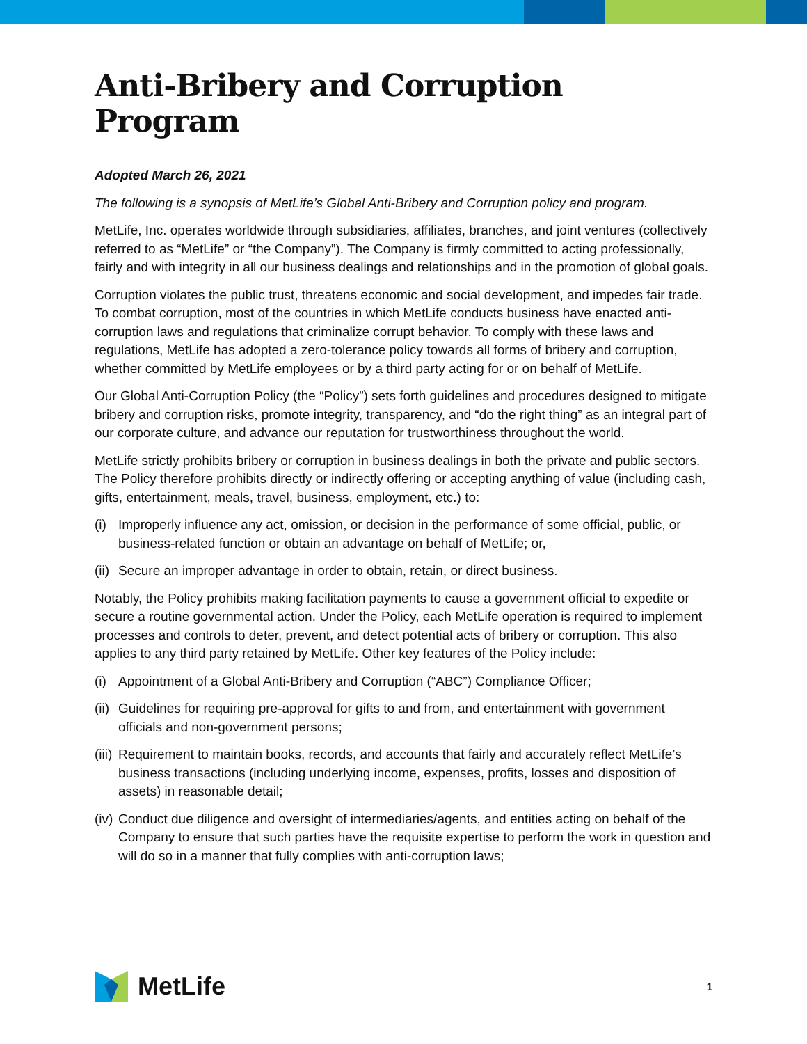Anti-Bribery and Corruption Program
Adopted March 26, 2021
The following is a synopsis of MetLife’s Global Anti-Bribery and Corruption policy and program.
MetLife, Inc. operates worldwide through subsidiaries, affiliates, branches, and joint ventures (collectively referred to as “MetLife” or “the Company”). The Company is firmly committed to acting professionally, fairly and with integrity in all our business dealings and relationships and in the promotion of global goals.
Corruption violates the public trust, threatens economic and social development, and impedes fair trade. To combat corruption, most of the countries in which MetLife conducts business have enacted anti-corruption laws and regulations that criminalize corrupt behavior. To comply with these laws and regulations, MetLife has adopted a zero-tolerance policy towards all forms of bribery and corruption, whether committed by MetLife employees or by a third party acting for or on behalf of MetLife.
Our Global Anti-Corruption Policy (the “Policy”) sets forth guidelines and procedures designed to mitigate bribery and corruption risks, promote integrity, transparency, and “do the right thing” as an integral part of our corporate culture, and advance our reputation for trustworthiness throughout the world.
MetLife strictly prohibits bribery or corruption in business dealings in both the private and public sectors. The Policy therefore prohibits directly or indirectly offering or accepting anything of value (including cash, gifts, entertainment, meals, travel, business, employment, etc.) to:
(i) Improperly influence any act, omission, or decision in the performance of some official, public, or business-related function or obtain an advantage on behalf of MetLife; or,
(ii) Secure an improper advantage in order to obtain, retain, or direct business.
Notably, the Policy prohibits making facilitation payments to cause a government official to expedite or secure a routine governmental action. Under the Policy, each MetLife operation is required to implement processes and controls to deter, prevent, and detect potential acts of bribery or corruption. This also applies to any third party retained by MetLife. Other key features of the Policy include:
(i) Appointment of a Global Anti-Bribery and Corruption (“ABC”) Compliance Officer;
(ii) Guidelines for requiring pre-approval for gifts to and from, and entertainment with government officials and non-government persons;
(iii) Requirement to maintain books, records, and accounts that fairly and accurately reflect MetLife’s business transactions (including underlying income, expenses, profits, losses and disposition of assets) in reasonable detail;
(iv) Conduct due diligence and oversight of intermediaries/agents, and entities acting on behalf of the Company to ensure that such parties have the requisite expertise to perform the work in question and will do so in a manner that fully complies with anti-corruption laws;
MetLife
1